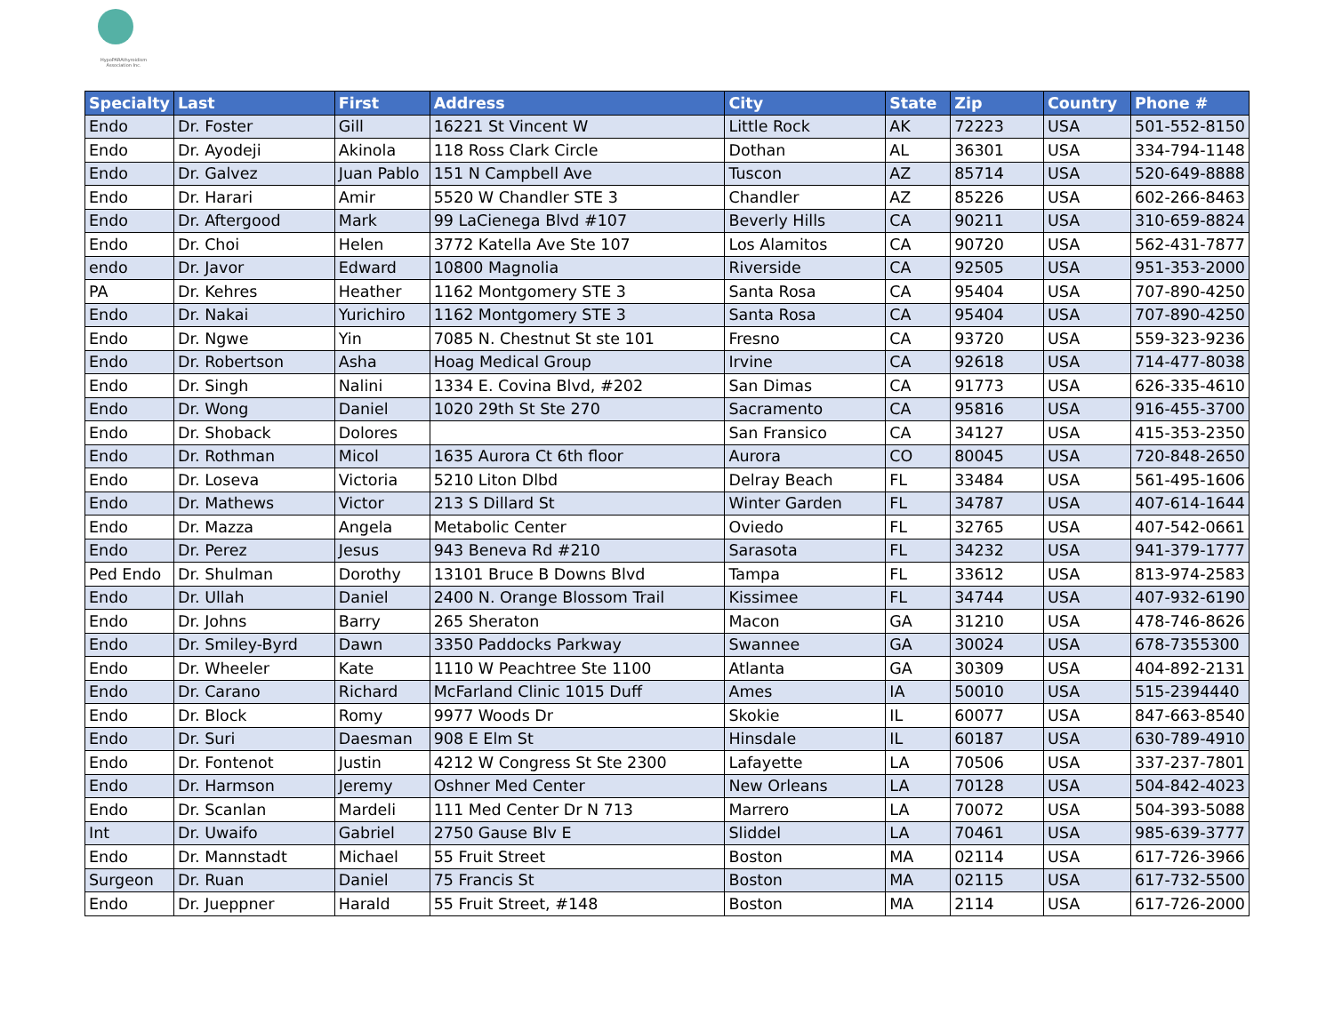HypoPARAthyroidism Association Inc.
| Specialty | Last | First | Address | City | State | Zip | Country | Phone # |
| --- | --- | --- | --- | --- | --- | --- | --- | --- |
| Endo | Dr. Foster | Gill | 16221 St Vincent W | Little Rock | AK | 72223 | USA | 501-552-8150 |
| Endo | Dr. Ayodeji | Akinola | 118 Ross Clark Circle | Dothan | AL | 36301 | USA | 334-794-1148 |
| Endo | Dr. Galvez | Juan Pablo | 151 N Campbell Ave | Tuscon | AZ | 85714 | USA | 520-649-8888 |
| Endo | Dr. Harari | Amir | 5520 W Chandler STE 3 | Chandler | AZ | 85226 | USA | 602-266-8463 |
| Endo | Dr. Aftergood | Mark | 99 LaCienega Blvd #107 | Beverly Hills | CA | 90211 | USA | 310-659-8824 |
| Endo | Dr. Choi | Helen | 3772 Katella Ave Ste 107 | Los Alamitos | CA | 90720 | USA | 562-431-7877 |
| endo | Dr. Javor | Edward | 10800 Magnolia | Riverside | CA | 92505 | USA | 951-353-2000 |
| PA | Dr. Kehres | Heather | 1162 Montgomery STE 3 | Santa Rosa | CA | 95404 | USA | 707-890-4250 |
| Endo | Dr. Nakai | Yurichiro | 1162 Montgomery STE 3 | Santa Rosa | CA | 95404 | USA | 707-890-4250 |
| Endo | Dr. Ngwe | Yin | 7085 N. Chestnut St ste 101 | Fresno | CA | 93720 | USA | 559-323-9236 |
| Endo | Dr. Robertson | Asha | Hoag Medical Group | Irvine | CA | 92618 | USA | 714-477-8038 |
| Endo | Dr. Singh | Nalini | 1334 E. Covina Blvd, #202 | San Dimas | CA | 91773 | USA | 626-335-4610 |
| Endo | Dr. Wong | Daniel | 1020 29th St Ste 270 | Sacramento | CA | 95816 | USA | 916-455-3700 |
| Endo | Dr. Shoback | Dolores | | San Fransico | CA | 34127 | USA | 415-353-2350 |
| Endo | Dr. Rothman | Micol | 1635 Aurora Ct 6th floor | Aurora | CO | 80045 | USA | 720-848-2650 |
| Endo | Dr. Loseva | Victoria | 5210 Liton Dlbd | Delray Beach | FL | 33484 | USA | 561-495-1606 |
| Endo | Dr. Mathews | Victor | 213 S Dillard St | Winter Garden | FL | 34787 | USA | 407-614-1644 |
| Endo | Dr. Mazza | Angela | Metabolic Center | Oviedo | FL | 32765 | USA | 407-542-0661 |
| Endo | Dr. Perez | Jesus | 943 Beneva Rd #210 | Sarasota | FL | 34232 | USA | 941-379-1777 |
| Ped Endo | Dr. Shulman | Dorothy | 13101 Bruce B Downs Blvd | Tampa | FL | 33612 | USA | 813-974-2583 |
| Endo | Dr. Ullah | Daniel | 2400 N. Orange Blossom Trail | Kissimee | FL | 34744 | USA | 407-932-6190 |
| Endo | Dr. Johns | Barry | 265 Sheraton | Macon | GA | 31210 | USA | 478-746-8626 |
| Endo | Dr. Smiley-Byrd | Dawn | 3350 Paddocks Parkway | Swannee | GA | 30024 | USA | 678-7355300 |
| Endo | Dr. Wheeler | Kate | 1110 W Peachtree Ste 1100 | Atlanta | GA | 30309 | USA | 404-892-2131 |
| Endo | Dr. Carano | Richard | McFarland Clinic 1015 Duff | Ames | IA | 50010 | USA | 515-2394440 |
| Endo | Dr. Block | Romy | 9977 Woods Dr | Skokie | IL | 60077 | USA | 847-663-8540 |
| Endo | Dr. Suri | Daesman | 908 E Elm St | Hinsdale | IL | 60187 | USA | 630-789-4910 |
| Endo | Dr. Fontenot | Justin | 4212 W Congress St Ste 2300 | Lafayette | LA | 70506 | USA | 337-237-7801 |
| Endo | Dr. Harmson | Jeremy | Oshner Med Center | New Orleans | LA | 70128 | USA | 504-842-4023 |
| Endo | Dr. Scanlan | Mardeli | 111 Med Center Dr N 713 | Marrero | LA | 70072 | USA | 504-393-5088 |
| Int | Dr. Uwaifo | Gabriel | 2750 Gause Blv E | Sliddel | LA | 70461 | USA | 985-639-3777 |
| Endo | Dr. Mannstadt | Michael | 55 Fruit Street | Boston | MA | 02114 | USA | 617-726-3966 |
| Surgeon | Dr. Ruan | Daniel | 75 Francis St | Boston | MA | 02115 | USA | 617-732-5500 |
| Endo | Dr. Jueppner | Harald | 55 Fruit Street, #148 | Boston | MA | 2114 | USA | 617-726-2000 |